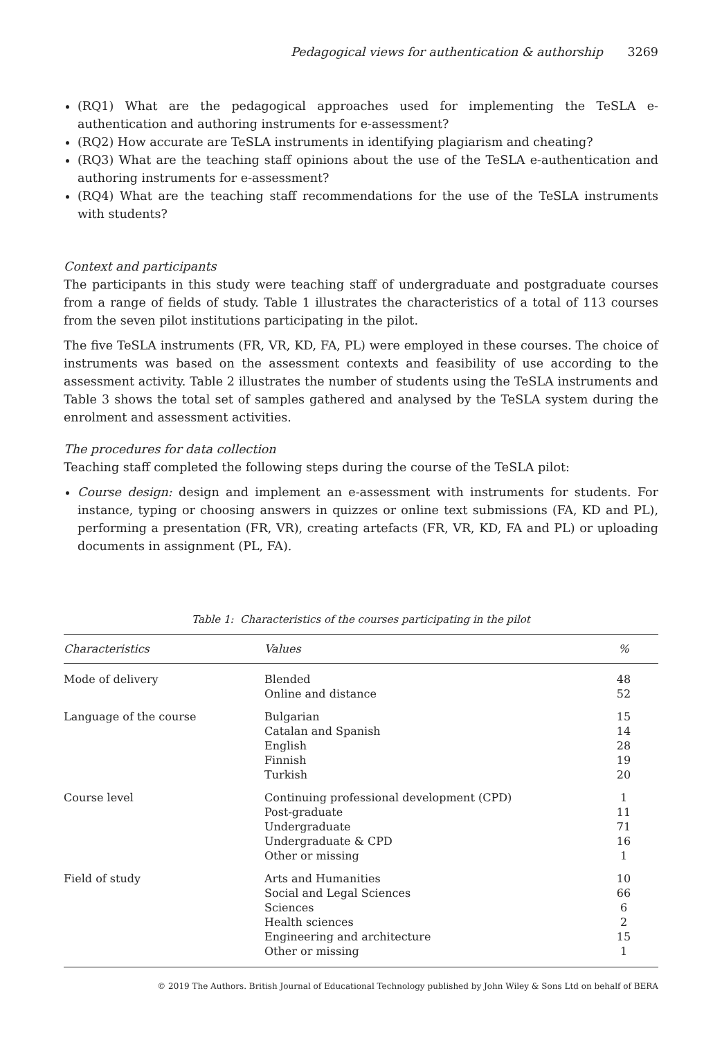Pedagogical views for authentication & authorship 3269
(RQ1) What are the pedagogical approaches used for implementing the TeSLA e-authentication and authoring instruments for e-assessment?
(RQ2) How accurate are TeSLA instruments in identifying plagiarism and cheating?
(RQ3) What are the teaching staff opinions about the use of the TeSLA e-authentication and authoring instruments for e-assessment?
(RQ4) What are the teaching staff recommendations for the use of the TeSLA instruments with students?
Context and participants
The participants in this study were teaching staff of undergraduate and postgraduate courses from a range of fields of study. Table 1 illustrates the characteristics of a total of 113 courses from the seven pilot institutions participating in the pilot.
The five TeSLA instruments (FR, VR, KD, FA, PL) were employed in these courses. The choice of instruments was based on the assessment contexts and feasibility of use according to the assessment activity. Table 2 illustrates the number of students using the TeSLA instruments and Table 3 shows the total set of samples gathered and analysed by the TeSLA system during the enrolment and assessment activities.
The procedures for data collection
Teaching staff completed the following steps during the course of the TeSLA pilot:
Course design: design and implement an e-assessment with instruments for students. For instance, typing or choosing answers in quizzes or online text submissions (FA, KD and PL), performing a presentation (FR, VR), creating artefacts (FR, VR, KD, FA and PL) or uploading documents in assignment (PL, FA).
Table 1: Characteristics of the courses participating in the pilot
| Characteristics | Values | % |
| --- | --- | --- |
| Mode of delivery | Blended Online and distance | 48 52 |
| Language of the course | Bulgarian Catalan and Spanish English Finnish Turkish | 15 14 28 19 20 |
| Course level | Continuing professional development (CPD) Post-graduate Undergraduate Undergraduate & CPD Other or missing | 1 11 71 16 1 |
| Field of study | Arts and Humanities Social and Legal Sciences Sciences Health sciences Engineering and architecture Other or missing | 10 66 6 2 15 1 |
© 2019 The Authors. British Journal of Educational Technology published by John Wiley & Sons Ltd on behalf of BERA